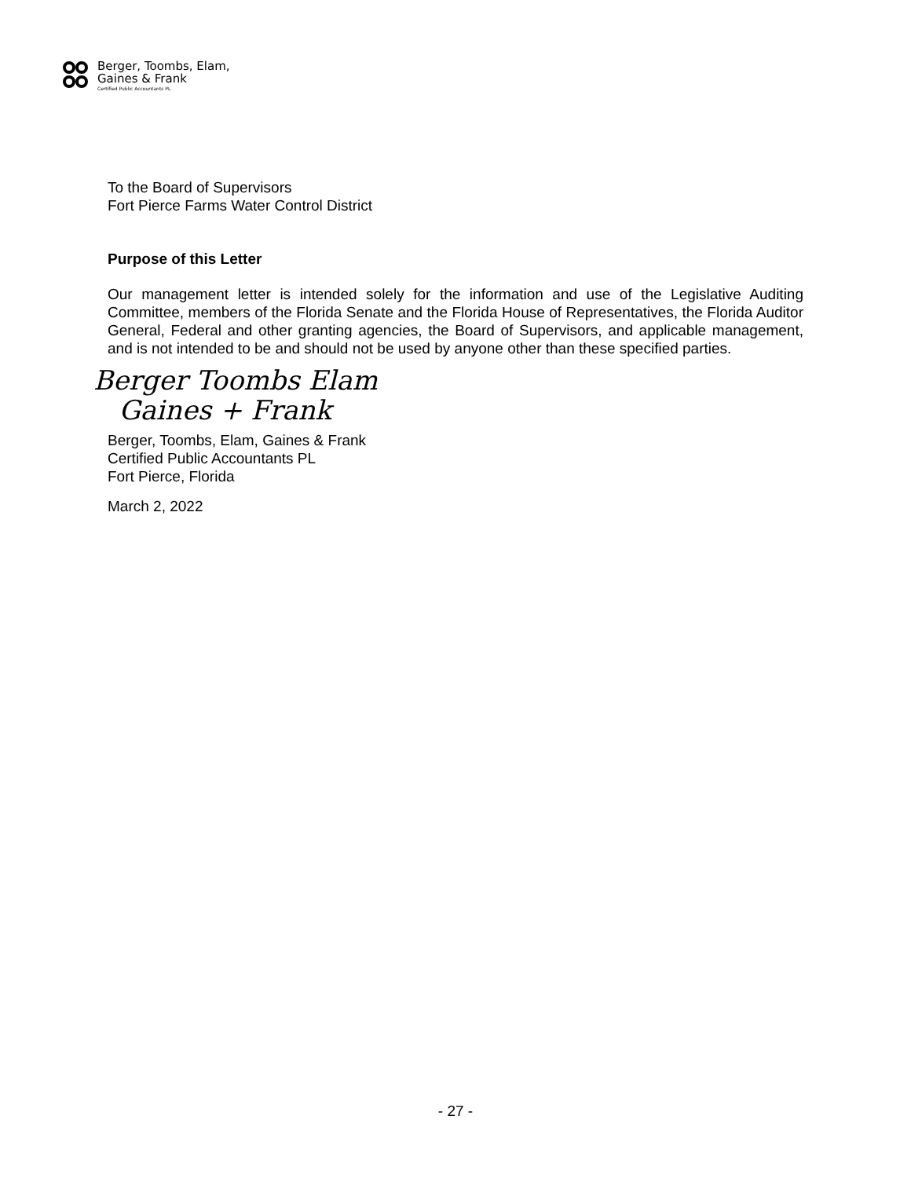Berger, Toombs, Elam,
Gaines & Frank
Certified Public Accountants PL
To the Board of Supervisors
Fort Pierce Farms Water Control District
Purpose of this Letter
Our management letter is intended solely for the information and use of the Legislative Auditing Committee, members of the Florida Senate and the Florida House of Representatives, the Florida Auditor General, Federal and other granting agencies, the Board of Supervisors, and applicable management, and is not intended to be and should not be used by anyone other than these specified parties.
Berger Toombs Elam
Gaines + Frank
Berger, Toombs, Elam, Gaines & Frank
Certified Public Accountants PL
Fort Pierce, Florida
March 2, 2022
- 27 -